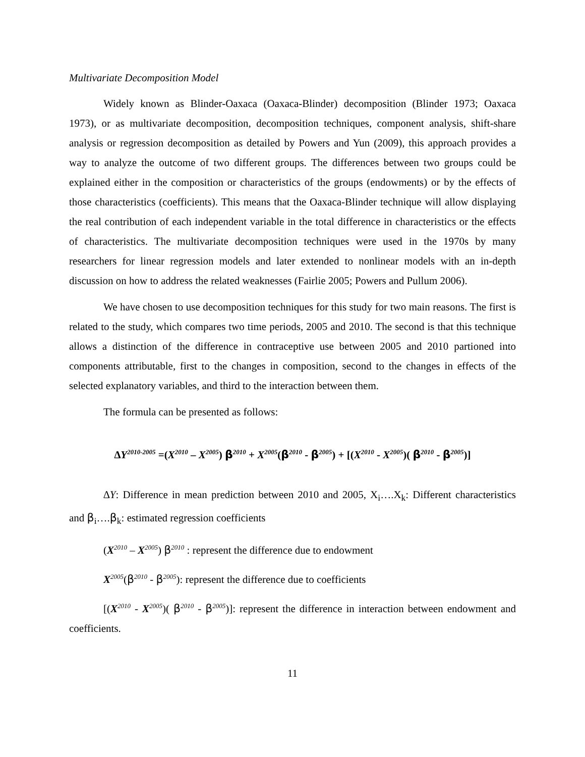Multivariate Decomposition Model
Widely known as Blinder-Oaxaca (Oaxaca-Blinder) decomposition (Blinder 1973; Oaxaca 1973), or as multivariate decomposition, decomposition techniques, component analysis, shift-share analysis or regression decomposition as detailed by Powers and Yun (2009), this approach provides a way to analyze the outcome of two different groups. The differences between two groups could be explained either in the composition or characteristics of the groups (endowments) or by the effects of those characteristics (coefficients). This means that the Oaxaca-Blinder technique will allow displaying the real contribution of each independent variable in the total difference in characteristics or the effects of characteristics. The multivariate decomposition techniques were used in the 1970s by many researchers for linear regression models and later extended to nonlinear models with an in-depth discussion on how to address the related weaknesses (Fairlie 2005; Powers and Pullum 2006).
We have chosen to use decomposition techniques for this study for two main reasons. The first is related to the study, which compares two time periods, 2005 and 2010. The second is that this technique allows a distinction of the difference in contraceptive use between 2005 and 2010 partioned into components attributable, first to the changes in composition, second to the changes in effects of the selected explanatory variables, and third to the interaction between them.
The formula can be presented as follows:
∆Y<sup>2010-2005</sup> =(X<sup>2010</sup> – X<sup>2005</sup>) β<sup>2010</sup> + X<sup>2005</sup>(β<sup>2010</sup> - β<sup>2005</sup>) + [(X<sup>2010</sup> - X<sup>2005</sup>)( β<sup>2010</sup> - β<sup>2005</sup>)]
∆Y: Difference in mean prediction between 2010 and 2005, X<sub>i</sub>….X<sub>k</sub>: Different characteristics and β<sub>i</sub>….β<sub>k</sub>: estimated regression coefficients
(X<sup>2010</sup> – X<sup>2005</sup>) β<sup>2010</sup> : represent the difference due to endowment
X<sup>2005</sup>(β<sup>2010</sup> - β<sup>2005</sup>): represent the difference due to coefficients
[(X<sup>2010</sup> - X<sup>2005</sup>)( β<sup>2010</sup> - β<sup>2005</sup>)]: represent the difference in interaction between endowment and coefficients.
11